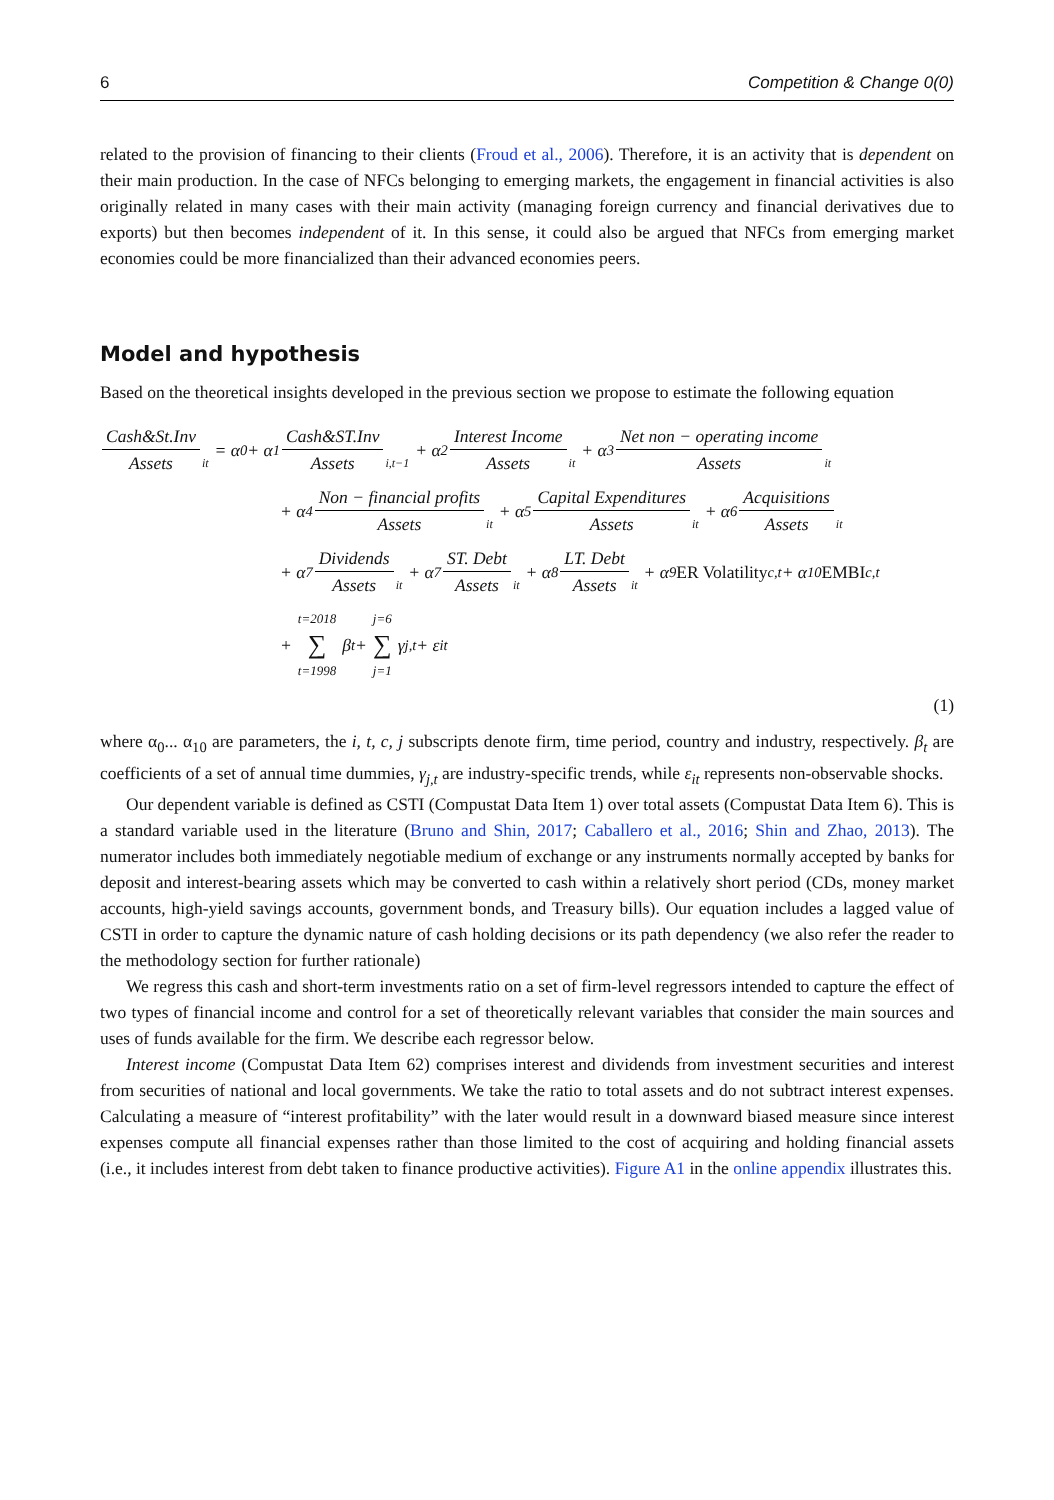6 Competition & Change 0(0)
related to the provision of financing to their clients (Froud et al., 2006). Therefore, it is an activity that is dependent on their main production. In the case of NFCs belonging to emerging markets, the engagement in financial activities is also originally related in many cases with their main activity (managing foreign currency and financial derivatives due to exports) but then becomes independent of it. In this sense, it could also be argued that NFCs from emerging market economies could be more financialized than their advanced economies peers.
Model and hypothesis
Based on the theoretical insights developed in the previous section we propose to estimate the following equation
Cash&St.Inv Assets it = α<sub>0</sub> + α<sub>1</sub> Cash&ST.Inv Assets i,t−1 + α<sub>2</sub> Interest Income Assets it + α<sub>3</sub> Net non − operating income Assets it
+ α<sub>4</sub> Non − financial profits Assets it + α<sub>5</sub> Capital Expenditures Assets it + α<sub>6</sub> Acquisitions Assets it
+ α<sub>7</sub> Dividends Assets it + α<sub>7</sub> ST. Debt Assets it + α<sub>8</sub> LT. Debt Assets it + α<sub>9</sub> ER Volatility<sub>c,t</sub> + α<sub>10</sub> EMBI<sub>c,t</sub>
+ t=2018 ∑ t=1998 β<sub>t</sub> + j=6 ∑ j=1 γ<sub>j,t</sub> + ε<sub>it</sub>
(1)
where α<sub>0</sub>... α<sub>10</sub> are parameters, the i, t, c, j subscripts denote firm, time period, country and industry, respectively. β<sub>t</sub> are coefficients of a set of annual time dummies, γ<sub>j,t</sub> are industry-specific trends, while ε<sub>it</sub> represents non-observable shocks.
Our dependent variable is defined as CSTI (Compustat Data Item 1) over total assets (Compustat Data Item 6). This is a standard variable used in the literature (Bruno and Shin, 2017; Caballero et al., 2016; Shin and Zhao, 2013). The numerator includes both immediately negotiable medium of exchange or any instruments normally accepted by banks for deposit and interest-bearing assets which may be converted to cash within a relatively short period (CDs, money market accounts, high-yield savings accounts, government bonds, and Treasury bills). Our equation includes a lagged value of CSTI in order to capture the dynamic nature of cash holding decisions or its path dependency (we also refer the reader to the methodology section for further rationale)
We regress this cash and short-term investments ratio on a set of firm-level regressors intended to capture the effect of two types of financial income and control for a set of theoretically relevant variables that consider the main sources and uses of funds available for the firm. We describe each regressor below.
Interest income (Compustat Data Item 62) comprises interest and dividends from investment securities and interest from securities of national and local governments. We take the ratio to total assets and do not subtract interest expenses. Calculating a measure of “interest profitability” with the later would result in a downward biased measure since interest expenses compute all financial expenses rather than those limited to the cost of acquiring and holding financial assets (i.e., it includes interest from debt taken to finance productive activities). Figure A1 in the online appendix illustrates this.